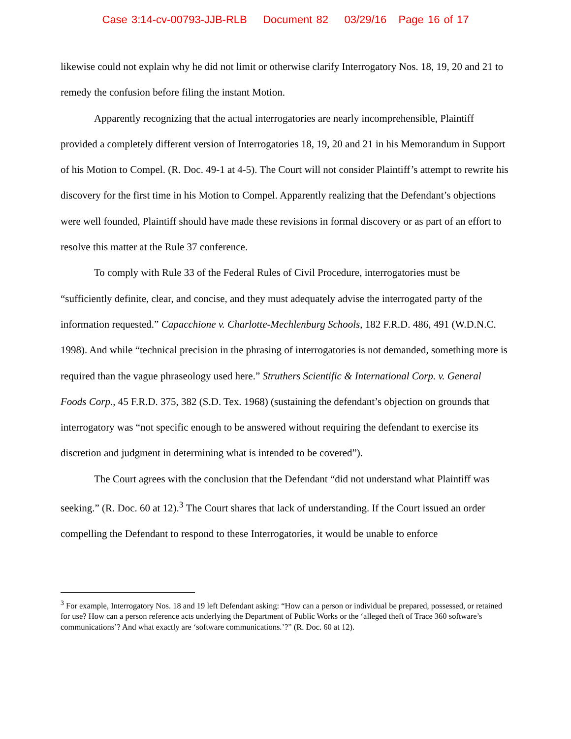Case 3:14-cv-00793-JJB-RLB Document 82 03/29/16 Page 16 of 17
likewise could not explain why he did not limit or otherwise clarify Interrogatory Nos. 18, 19, 20 and 21 to remedy the confusion before filing the instant Motion.
Apparently recognizing that the actual interrogatories are nearly incomprehensible, Plaintiff provided a completely different version of Interrogatories 18, 19, 20 and 21 in his Memorandum in Support of his Motion to Compel. (R. Doc. 49-1 at 4-5). The Court will not consider Plaintiff’s attempt to rewrite his discovery for the first time in his Motion to Compel. Apparently realizing that the Defendant’s objections were well founded, Plaintiff should have made these revisions in formal discovery or as part of an effort to resolve this matter at the Rule 37 conference.
To comply with Rule 33 of the Federal Rules of Civil Procedure, interrogatories must be “sufficiently definite, clear, and concise, and they must adequately advise the interrogated party of the information requested.” Capacchione v. Charlotte-Mechlenburg Schools, 182 F.R.D. 486, 491 (W.D.N.C. 1998). And while “technical precision in the phrasing of interrogatories is not demanded, something more is required than the vague phraseology used here.” Struthers Scientific & International Corp. v. General Foods Corp., 45 F.R.D. 375, 382 (S.D. Tex. 1968) (sustaining the defendant’s objection on grounds that interrogatory was “not specific enough to be answered without requiring the defendant to exercise its discretion and judgment in determining what is intended to be covered”).
The Court agrees with the conclusion that the Defendant “did not understand what Plaintiff was seeking.” (R. Doc. 60 at 12).<sup>3</sup> The Court shares that lack of understanding. If the Court issued an order compelling the Defendant to respond to these Interrogatories, it would be unable to enforce
<sup>3</sup> For example, Interrogatory Nos. 18 and 19 left Defendant asking: “How can a person or individual be prepared, possessed, or retained for use? How can a person reference acts underlying the Department of Public Works or the ‘alleged theft of Trace 360 software’s communications’? And what exactly are ‘software communications.’?” (R. Doc. 60 at 12).